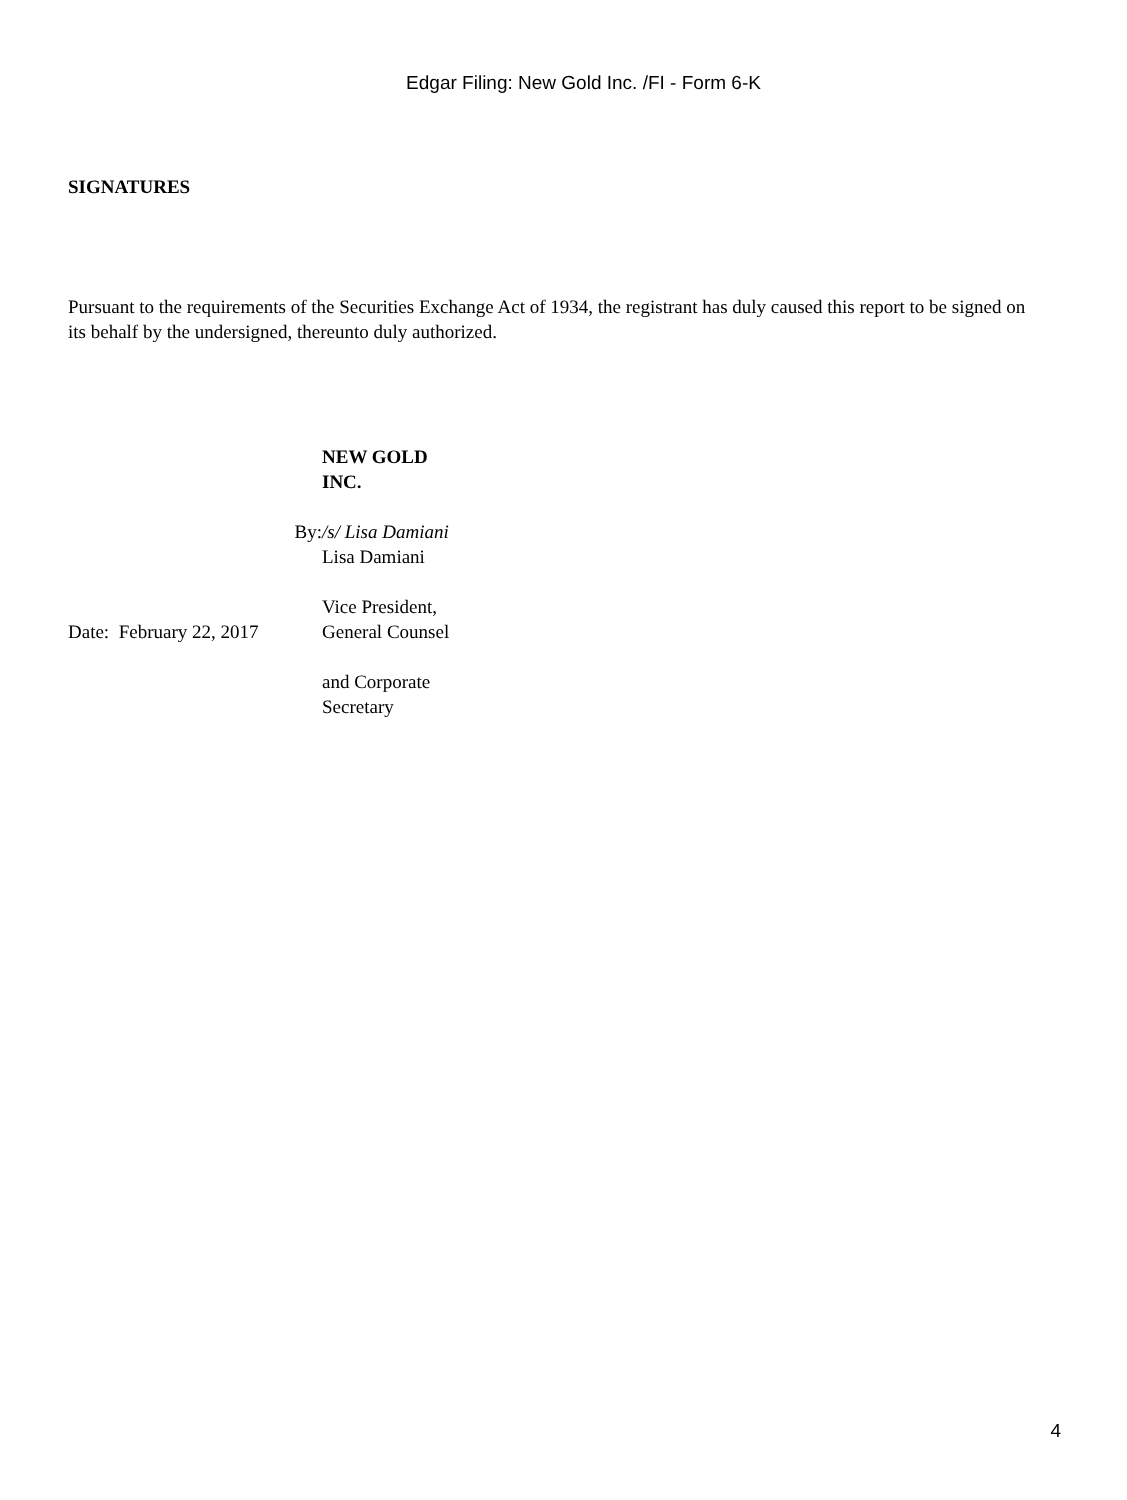Edgar Filing: New Gold Inc. /FI - Form 6-K
SIGNATURES
Pursuant to the requirements of the Securities Exchange Act of 1934, the registrant has duly caused this report to be signed on its behalf by the undersigned, thereunto duly authorized.
| | | NEW GOLD INC. |
| | By: | /s/ Lisa Damiani Lisa Damiani |
| Date: February 22, 2017 | | Vice President, General Counsel and Corporate Secretary |
4